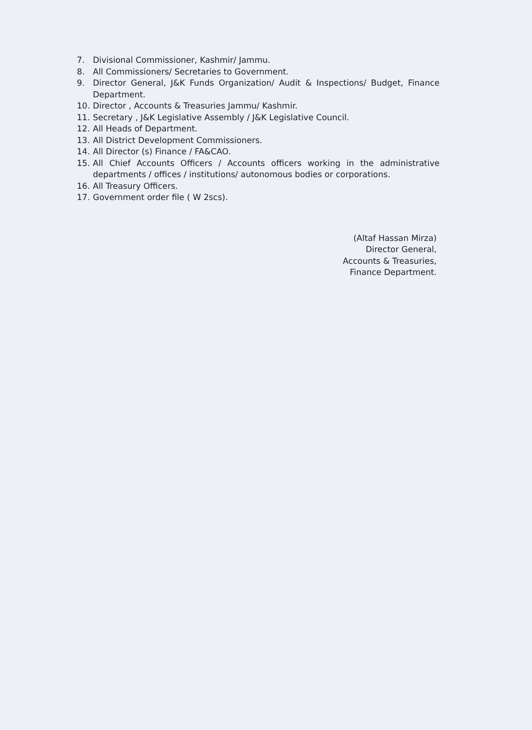7. Divisional Commissioner, Kashmir/ Jammu.
8. All Commissioners/ Secretaries to Government.
9. Director General, J&K Funds Organization/ Audit & Inspections/ Budget, Finance Department.
10. Director , Accounts & Treasuries Jammu/ Kashmir.
11. Secretary , J&K Legislative Assembly / J&K Legislative Council.
12. All Heads of Department.
13. All District Development Commissioners.
14. All Director (s) Finance / FA&CAO.
15. All Chief Accounts Officers / Accounts officers working in the administrative departments / offices / institutions/ autonomous bodies or corporations.
16. All Treasury Officers.
17. Government order file ( W 2scs).
(Altaf Hassan Mirza)
Director General,
Accounts & Treasuries,
Finance Department.